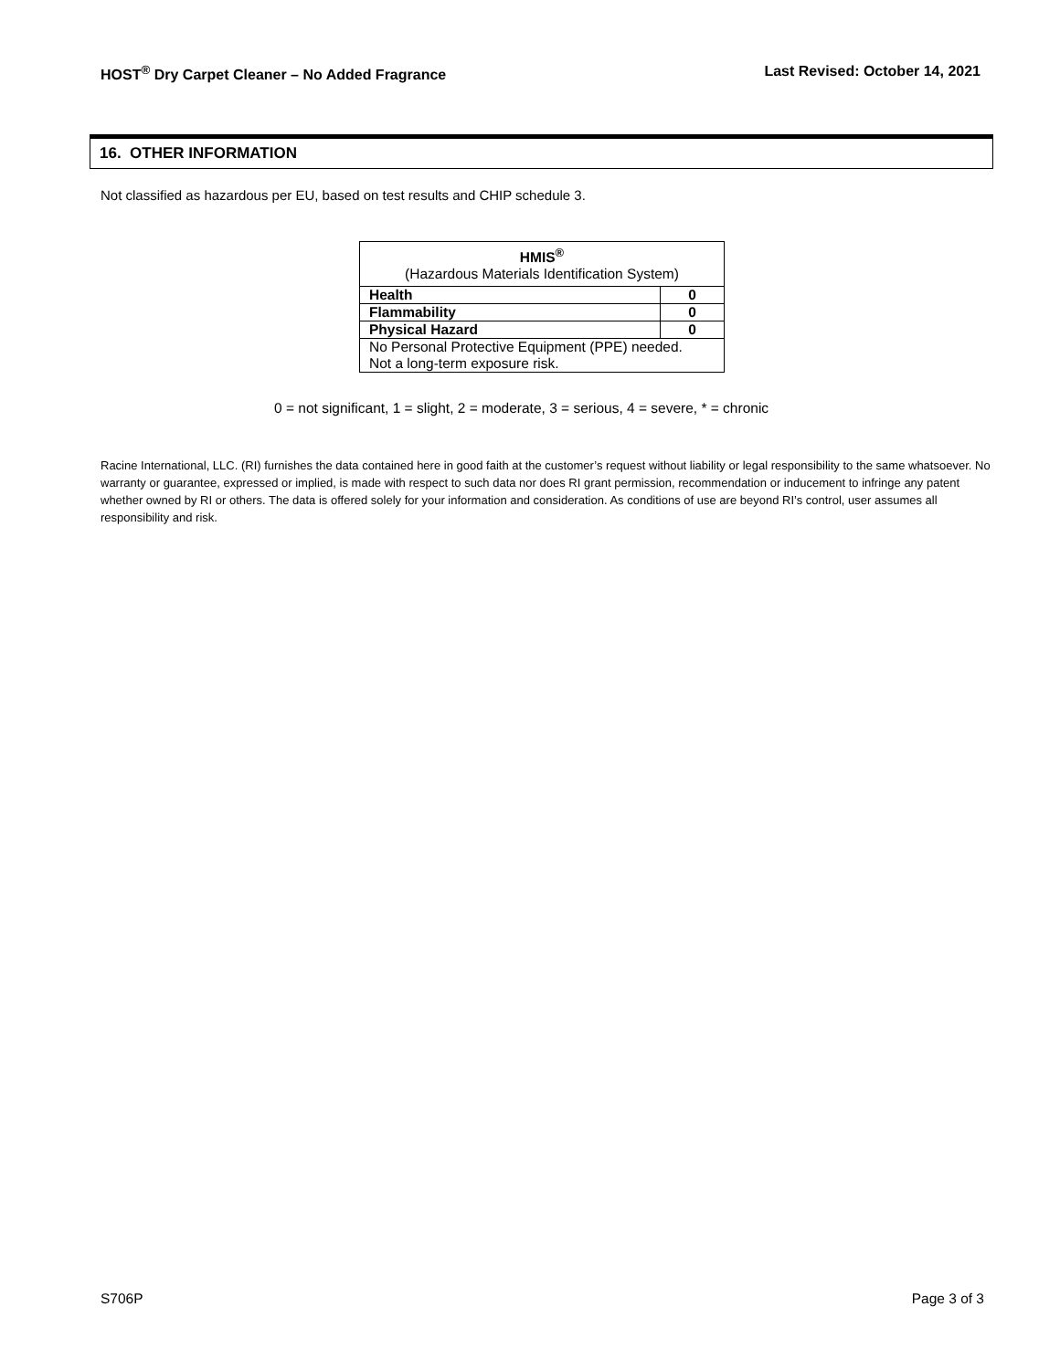HOST<sup>®</sup> Dry Carpet Cleaner – No Added Fragrance Last Revised: October 14, 2021
16. OTHER INFORMATION
Not classified as hazardous per EU, based on test results and CHIP schedule 3.
| HMIS<sup>®</sup> (Hazardous Materials Identification System) | |
| --- | --- |
| Health | 0 |
| Flammability | 0 |
| Physical Hazard | 0 |
| No Personal Protective Equipment (PPE) needed. Not a long-term exposure risk. | |
0 = not significant, 1 = slight, 2 = moderate, 3 = serious, 4 = severe, * = chronic
Racine International, LLC. (RI) furnishes the data contained here in good faith at the customer’s request without liability or legal responsibility to the same whatsoever. No warranty or guarantee, expressed or implied, is made with respect to such data nor does RI grant permission, recommendation or inducement to infringe any patent whether owned by RI or others. The data is offered solely for your information and consideration. As conditions of use are beyond RI’s control, user assumes all responsibility and risk.
S706P Page 3 of 3